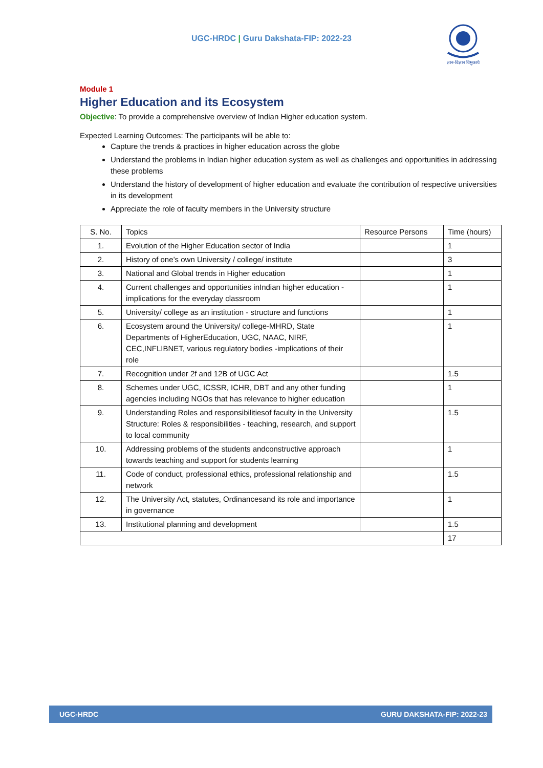UGC-HRDC | Guru Dakshata-FIP: 2022-23
ज्ञान-विज्ञान विमुक्तये
Module 1
Higher Education and its Ecosystem
Objective: To provide a comprehensive overview of Indian Higher education system.
Expected Learning Outcomes: The participants will be able to:
Capture the trends & practices in higher education across the globe
Understand the problems in Indian higher education system as well as challenges and opportunities in addressing these problems
Understand the history of development of higher education and evaluate the contribution of respective universities in its development
Appreciate the role of faculty members in the University structure
| S. No. | Topics | Resource Persons | Time (hours) |
| --- | --- | --- | --- |
| 1. | Evolution of the Higher Education sector of India | | 1 |
| 2. | History of one’s own University / college/ institute | | 3 |
| 3. | National and Global trends in Higher education | | 1 |
| 4. | Current challenges and opportunities inIndian higher education - implications for the everyday classroom | | 1 |
| 5. | University/ college as an institution - structure and functions | | 1 |
| 6. | Ecosystem around the University/ college-MHRD, State Departments of HigherEducation, UGC, NAAC, NIRF, CEC,INFLIBNET, various regulatory bodies -implications of their role | | 1 |
| 7. | Recognition under 2f and 12B of UGC Act | | 1.5 |
| 8. | Schemes under UGC, ICSSR, ICHR, DBT and any other funding agencies including NGOs that has relevance to higher education | | 1 |
| 9. | Understanding Roles and responsibilitiesof faculty in the University Structure: Roles & responsibilities - teaching, research, and support to local community | | 1.5 |
| 10. | Addressing problems of the students andconstructive approach towards teaching and support for students learning | | 1 |
| 11. | Code of conduct, professional ethics, professional relationship and network | | 1.5 |
| 12. | The University Act, statutes, Ordinancesand its role and importance in governance | | 1 |
| 13. | Institutional planning and development | | 1.5 |
| | | | 17 |
UGC-HRDC GURU DAKSHATA-FIP: 2022-23